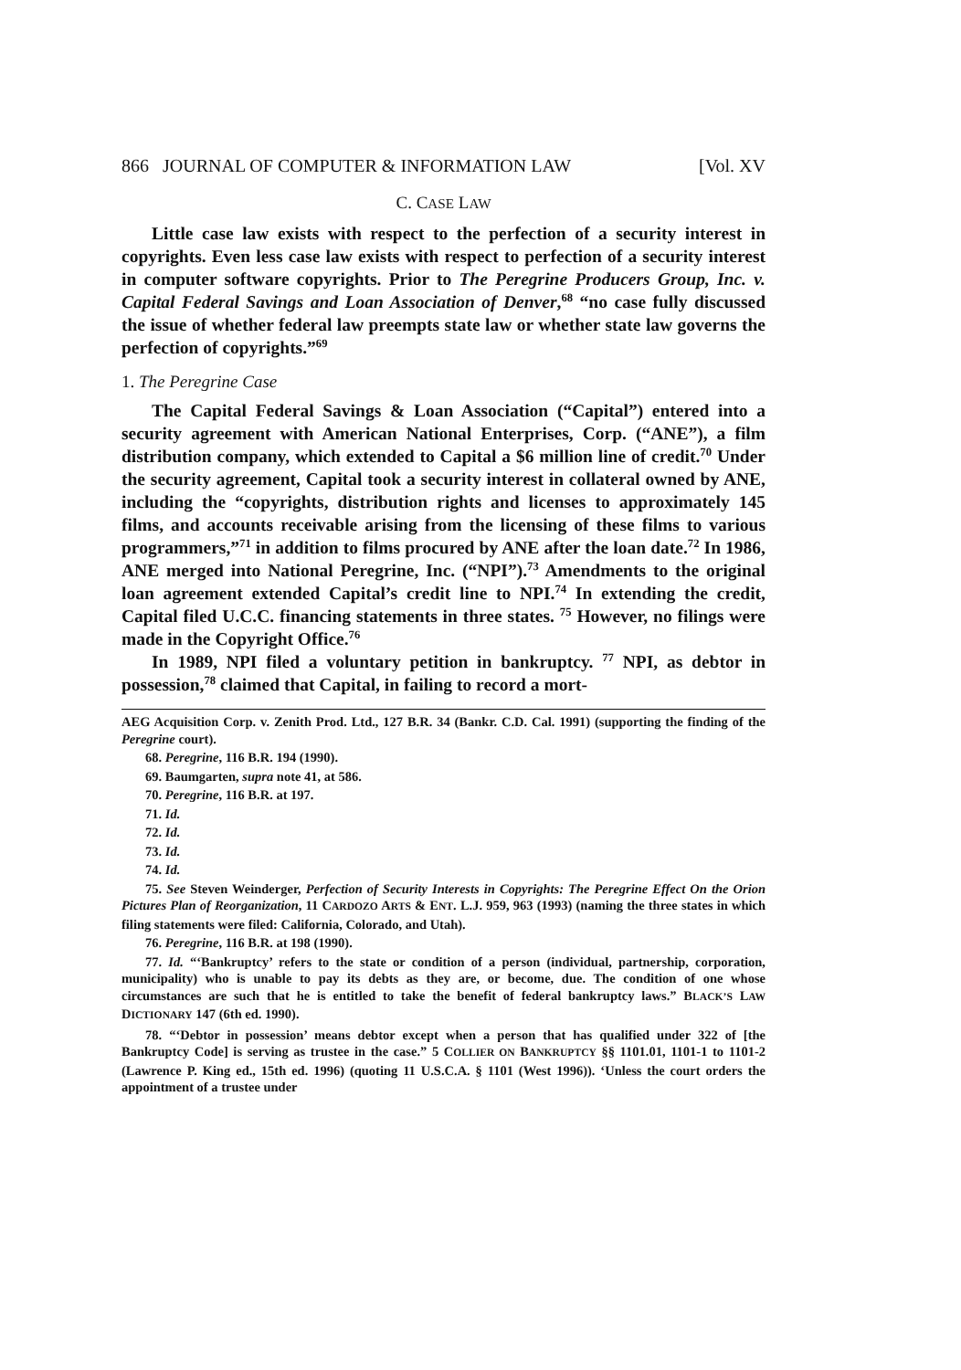866 JOURNAL OF COMPUTER & INFORMATION LAW [Vol. XV
C. CASE LAW
Little case law exists with respect to the perfection of a security interest in copyrights. Even less case law exists with respect to perfection of a security interest in computer software copyrights. Prior to The Peregrine Producers Group, Inc. v. Capital Federal Savings and Loan Association of Denver,<sup>68</sup> “no case fully discussed the issue of whether federal law preempts state law or whether state law governs the perfection of copyrights.”<sup>69</sup>
1. The Peregrine Case
The Capital Federal Savings & Loan Association (“Capital”) entered into a security agreement with American National Enterprises, Corp. (“ANE”), a film distribution company, which extended to Capital a $6 million line of credit.<sup>70</sup> Under the security agreement, Capital took a security interest in collateral owned by ANE, including the “copyrights, distribution rights and licenses to approximately 145 films, and accounts receivable arising from the licensing of these films to various programmers,”<sup>71</sup> in addition to films procured by ANE after the loan date.<sup>72</sup> In 1986, ANE merged into National Peregrine, Inc. (“NPI”).<sup>73</sup> Amendments to the original loan agreement extended Capital’s credit line to NPI.<sup>74</sup> In extending the credit, Capital filed U.C.C. financing statements in three states. <sup>75</sup> However, no filings were made in the Copyright Office.<sup>76</sup>
In 1989, NPI filed a voluntary petition in bankruptcy. <sup>77</sup> NPI, as debtor in possession,<sup>78</sup> claimed that Capital, in failing to record a mort-
AEG Acquisition Corp. v. Zenith Prod. Ltd., 127 B.R. 34 (Bankr. C.D. Cal. 1991) (supporting the finding of the Peregrine court).
68. Peregrine, 116 B.R. 194 (1990).
69. Baumgarten, supra note 41, at 586.
70. Peregrine, 116 B.R. at 197.
71. Id.
72. Id.
73. Id.
74. Id.
75. See Steven Weinderger, Perfection of Security Interests in Copyrights: The Peregrine Effect On the Orion Pictures Plan of Reorganization, 11 CARDOZO ARTS & ENT. L.J. 959, 963 (1993) (naming the three states in which filing statements were filed: California, Colorado, and Utah).
76. Peregrine, 116 B.R. at 198 (1990).
77. Id. “‘Bankruptcy’ refers to the state or condition of a person (individual, partnership, corporation, municipality) who is unable to pay its debts as they are, or become, due. The condition of one whose circumstances are such that he is entitled to take the benefit of federal bankruptcy laws.” BLACK’S LAW DICTIONARY 147 (6th ed. 1990).
78. “‘Debtor in possession’ means debtor except when a person that has qualified under 322 of [the Bankruptcy Code] is serving as trustee in the case.” 5 COLLIER ON BANKRUPTCY §§ 1101.01, 1101-1 to 1101-2 (Lawrence P. King ed., 15th ed. 1996) (quoting 11 U.S.C.A. § 1101 (West 1996)). ‘Unless the court orders the appointment of a trustee under